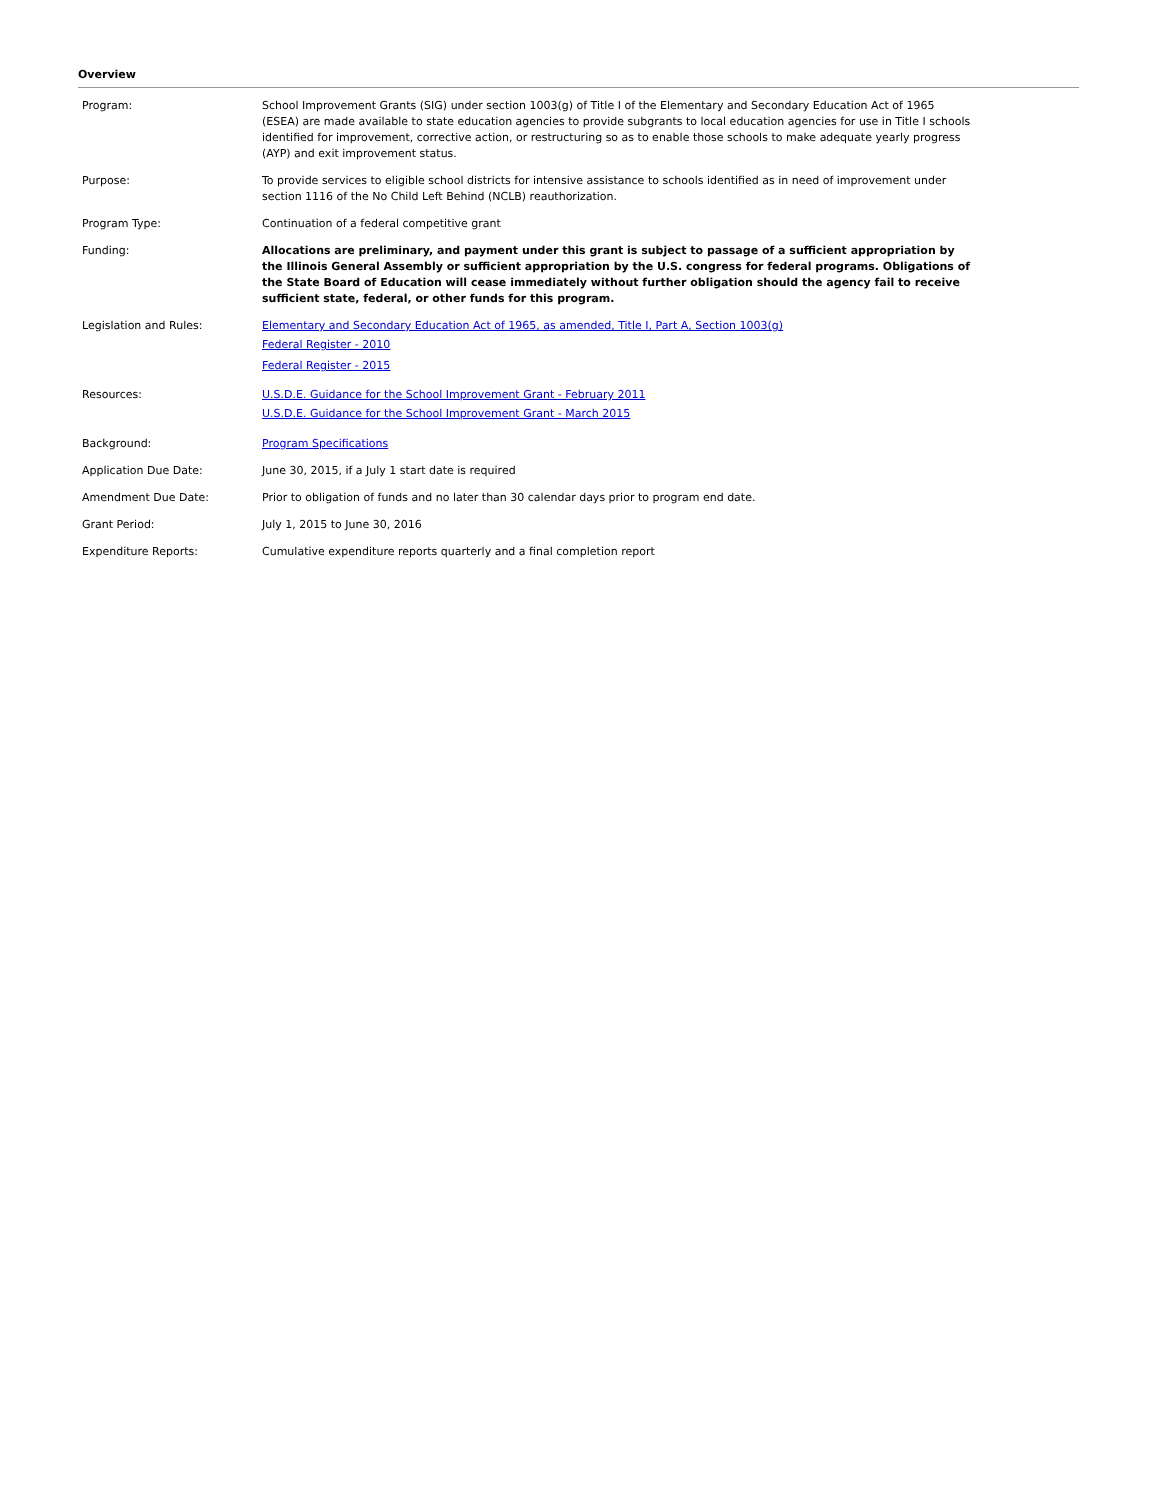Overview
| Program: | School Improvement Grants (SIG) under section 1003(g) of Title I of the Elementary and Secondary Education Act of 1965 (ESEA) are made available to state education agencies to provide subgrants to local education agencies for use in Title I schools identified for improvement, corrective action, or restructuring so as to enable those schools to make adequate yearly progress (AYP) and exit improvement status. |
| Purpose: | To provide services to eligible school districts for intensive assistance to schools identified as in need of improvement under section 1116 of the No Child Left Behind (NCLB) reauthorization. |
| Program Type: | Continuation of a federal competitive grant |
| Funding: | Allocations are preliminary, and payment under this grant is subject to passage of a sufficient appropriation by the Illinois General Assembly or sufficient appropriation by the U.S. congress for federal programs. Obligations of the State Board of Education will cease immediately without further obligation should the agency fail to receive sufficient state, federal, or other funds for this program. |
| Legislation and Rules: | Elementary and Secondary Education Act of 1965, as amended, Title I, Part A, Section 1003(g) Federal Register - 2010 Federal Register - 2015 |
| Resources: | U.S.D.E. Guidance for the School Improvement Grant - February 2011 U.S.D.E. Guidance for the School Improvement Grant - March 2015 |
| Background: | Program Specifications |
| Application Due Date: | June 30, 2015, if a July 1 start date is required |
| Amendment Due Date: | Prior to obligation of funds and no later than 30 calendar days prior to program end date. |
| Grant Period: | July 1, 2015 to June 30, 2016 |
| Expenditure Reports: | Cumulative expenditure reports quarterly and a final completion report |